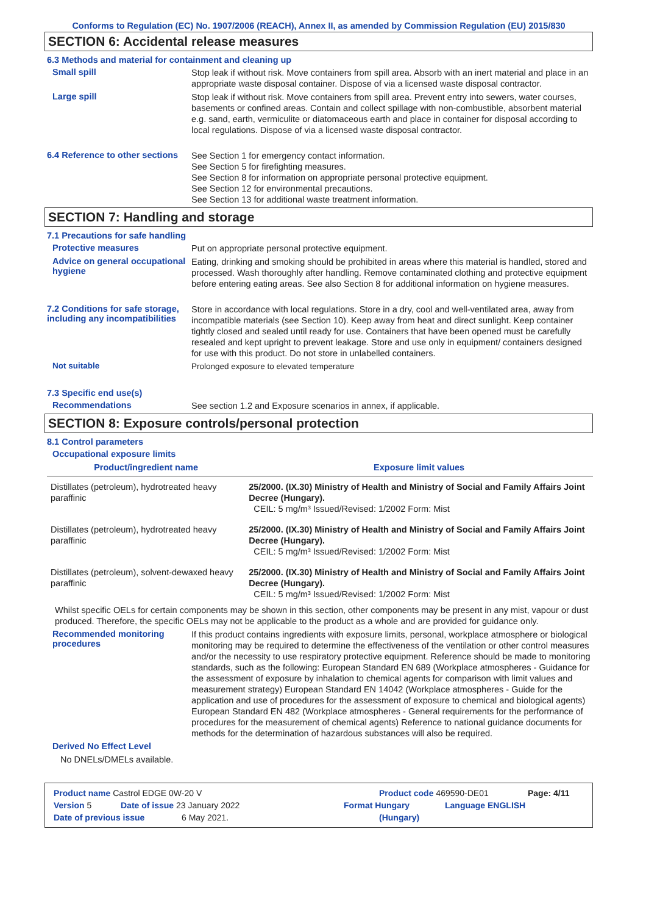Conforms to Regulation (EC) No. 1907/2006 (REACH), Annex II, as amended by Commission Regulation (EU) 2015/830
SECTION 6: Accidental release measures
6.3 Methods and material for containment and cleaning up
Small spill
Stop leak if without risk. Move containers from spill area. Absorb with an inert material and place in an appropriate waste disposal container. Dispose of via a licensed waste disposal contractor.
Large spill
Stop leak if without risk. Move containers from spill area. Prevent entry into sewers, water courses, basements or confined areas. Contain and collect spillage with non-combustible, absorbent material e.g. sand, earth, vermiculite or diatomaceous earth and place in container for disposal according to local regulations. Dispose of via a licensed waste disposal contractor.
6.4 Reference to other sections
See Section 1 for emergency contact information.
See Section 5 for firefighting measures.
See Section 8 for information on appropriate personal protective equipment.
See Section 12 for environmental precautions.
See Section 13 for additional waste treatment information.
SECTION 7: Handling and storage
7.1 Precautions for safe handling
Protective measures
Put on appropriate personal protective equipment.
Advice on general occupational hygiene
Eating, drinking and smoking should be prohibited in areas where this material is handled, stored and processed. Wash thoroughly after handling. Remove contaminated clothing and protective equipment before entering eating areas. See also Section 8 for additional information on hygiene measures.
7.2 Conditions for safe storage, including any incompatibilities
Store in accordance with local regulations. Store in a dry, cool and well-ventilated area, away from incompatible materials (see Section 10). Keep away from heat and direct sunlight. Keep container tightly closed and sealed until ready for use. Containers that have been opened must be carefully resealed and kept upright to prevent leakage. Store and use only in equipment/ containers designed for use with this product. Do not store in unlabelled containers.
Not suitable
Prolonged exposure to elevated temperature
7.3 Specific end use(s)
Recommendations
See section 1.2 and Exposure scenarios in annex, if applicable.
SECTION 8: Exposure controls/personal protection
8.1 Control parameters
Occupational exposure limits
| Product/ingredient name | Exposure limit values |
| --- | --- |
| Distillates (petroleum), hydrotreated heavy paraffinic | 25/2000. (IX.30) Ministry of Health and Ministry of Social and Family Affairs Joint Decree (Hungary). CEIL: 5 mg/m³ Issued/Revised: 1/2002 Form: Mist |
| Distillates (petroleum), hydrotreated heavy paraffinic | 25/2000. (IX.30) Ministry of Health and Ministry of Social and Family Affairs Joint Decree (Hungary). CEIL: 5 mg/m³ Issued/Revised: 1/2002 Form: Mist |
| Distillates (petroleum), solvent-dewaxed heavy paraffinic | 25/2000. (IX.30) Ministry of Health and Ministry of Social and Family Affairs Joint Decree (Hungary). CEIL: 5 mg/m³ Issued/Revised: 1/2002 Form: Mist |
Whilst specific OELs for certain components may be shown in this section, other components may be present in any mist, vapour or dust produced. Therefore, the specific OELs may not be applicable to the product as a whole and are provided for guidance only.
Recommended monitoring procedures
If this product contains ingredients with exposure limits, personal, workplace atmosphere or biological monitoring may be required to determine the effectiveness of the ventilation or other control measures and/or the necessity to use respiratory protective equipment. Reference should be made to monitoring standards, such as the following: European Standard EN 689 (Workplace atmospheres - Guidance for the assessment of exposure by inhalation to chemical agents for comparison with limit values and measurement strategy) European Standard EN 14042 (Workplace atmospheres - Guide for the application and use of procedures for the assessment of exposure to chemical and biological agents) European Standard EN 482 (Workplace atmospheres - General requirements for the performance of procedures for the measurement of chemical agents) Reference to national guidance documents for methods for the determination of hazardous substances will also be required.
Derived No Effect Level
No DNELs/DMELs available.
Product name Castrol EDGE 0W-20 V Product code 469590-DE01 Page: 4/11
Version 5 Date of issue 23 January 2022 Format Hungary Language ENGLISH
Date of previous issue 6 May 2021. (Hungary)